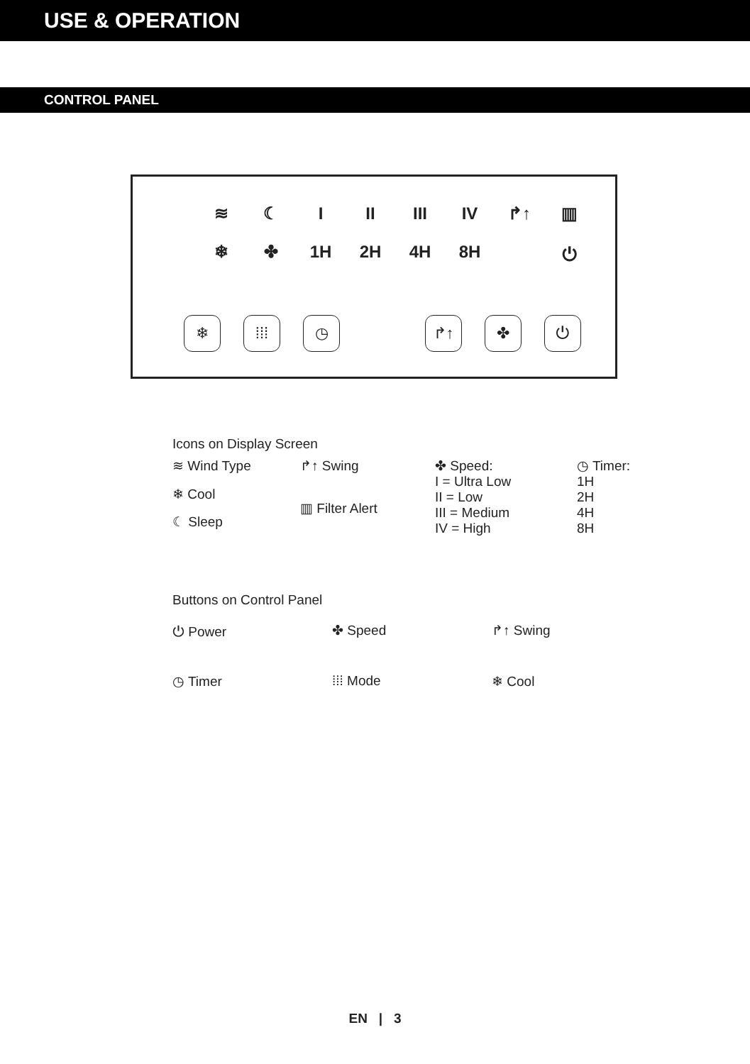USE & OPERATION
CONTROL PANEL
≋ ☾ I II III IV ↱↑ ▥
❄ ✤ 1H 2H 4H 8H ⏻
❄ ⁞⁞⁞ ◷ ↱↑ ✤ ⏻
Icons on Display Screen
≋ Wind Type
❄ Cool
☾ Sleep
↱↑ Swing
▥ Filter Alert
✤ Speed:
I = Ultra Low
II = Low
III = Medium
IV = High
◷ Timer:
1H
2H
4H
8H
Buttons on Control Panel
⏻ Power
✤ Speed
↱↑ Swing
◷ Timer
⁞⁞⁞ Mode
❄ Cool
EN | 3